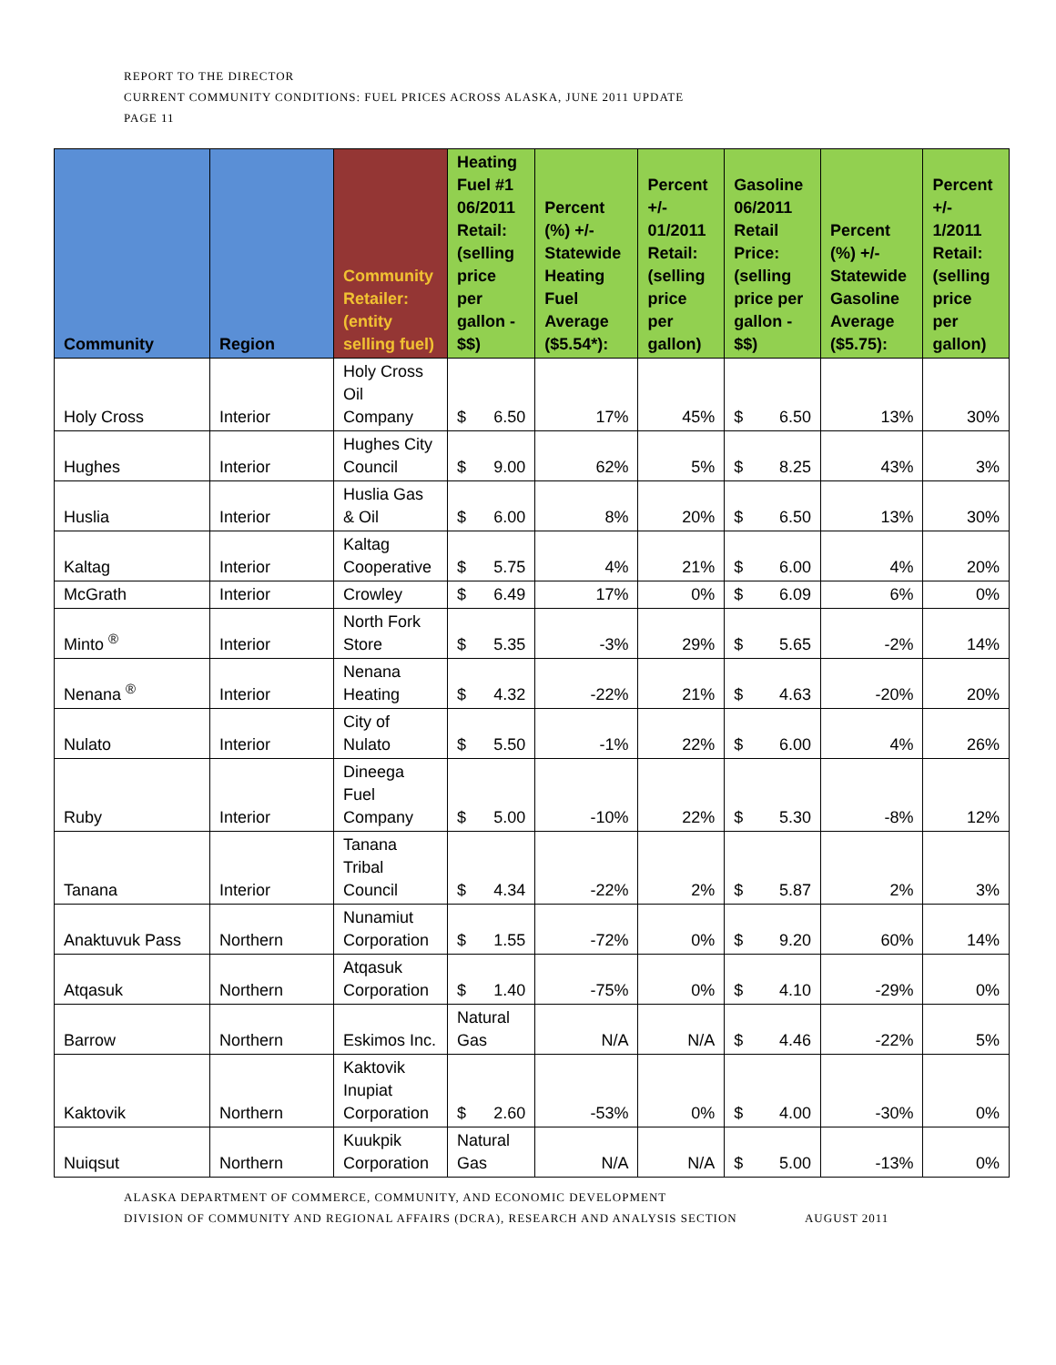REPORT TO THE DIRECTOR
CURRENT COMMUNITY CONDITIONS: FUEL PRICES ACROSS ALASKA, JUNE 2011 UPDATE
PAGE 11
| Community | Region | Community Retailer: (entity selling fuel) | Heating Fuel #1 06/2011 Retail: (selling price per gallon - $$) | Percent (%) +/- Statewide Heating Fuel Average ($5.54*): | Percent +/- 01/2011 Retail: (selling price per gallon) | Gasoline 06/2011 Retail Price: (selling price per gallon - $$) | Percent (%) +/- Statewide Gasoline Average ($5.75): | Percent +/- 1/2011 Retail: (selling price per gallon) |
| --- | --- | --- | --- | --- | --- | --- | --- | --- |
| Holy Cross | Interior | Holy Cross Oil Company | $ 6.50 | 17% | 45% | $ 6.50 | 13% | 30% |
| Hughes | Interior | Hughes City Council | $ 9.00 | 62% | 5% | $ 8.25 | 43% | 3% |
| Huslia | Interior | Huslia Gas & Oil | $ 6.00 | 8% | 20% | $ 6.50 | 13% | 30% |
| Kaltag | Interior | Kaltag Cooperative | $ 5.75 | 4% | 21% | $ 6.00 | 4% | 20% |
| McGrath | Interior | Crowley | $ 6.49 | 17% | 0% | $ 6.09 | 6% | 0% |
| Minto <sup>®</sup> | Interior | North Fork Store | $ 5.35 | -3% | 29% | $ 5.65 | -2% | 14% |
| Nenana <sup>®</sup> | Interior | Nenana Heating | $ 4.32 | -22% | 21% | $ 4.63 | -20% | 20% |
| Nulato | Interior | City of Nulato | $ 5.50 | -1% | 22% | $ 6.00 | 4% | 26% |
| Ruby | Interior | Dineega Fuel Company | $ 5.00 | -10% | 22% | $ 5.30 | -8% | 12% |
| Tanana | Interior | Tanana Tribal Council | $ 4.34 | -22% | 2% | $ 5.87 | 2% | 3% |
| Anaktuvuk Pass | Northern | Nunamiut Corporation | $ 1.55 | -72% | 0% | $ 9.20 | 60% | 14% |
| Atqasuk | Northern | Atqasuk Corporation | $ 1.40 | -75% | 0% | $ 4.10 | -29% | 0% |
| Barrow | Northern | Eskimos Inc. | Natural Gas | N/A | N/A | $ 4.46 | -22% | 5% |
| Kaktovik | Northern | Kaktovik Inupiat Corporation | $ 2.60 | -53% | 0% | $ 4.00 | -30% | 0% |
| Nuiqsut | Northern | Kuukpik Corporation | Natural Gas | N/A | N/A | $ 5.00 | -13% | 0% |
ALASKA DEPARTMENT OF COMMERCE, COMMUNITY, AND ECONOMIC DEVELOPMENT
DIVISION OF COMMUNITY AND REGIONAL AFFAIRS (DCRA), RESEARCH AND ANALYSIS SECTION AUGUST 2011